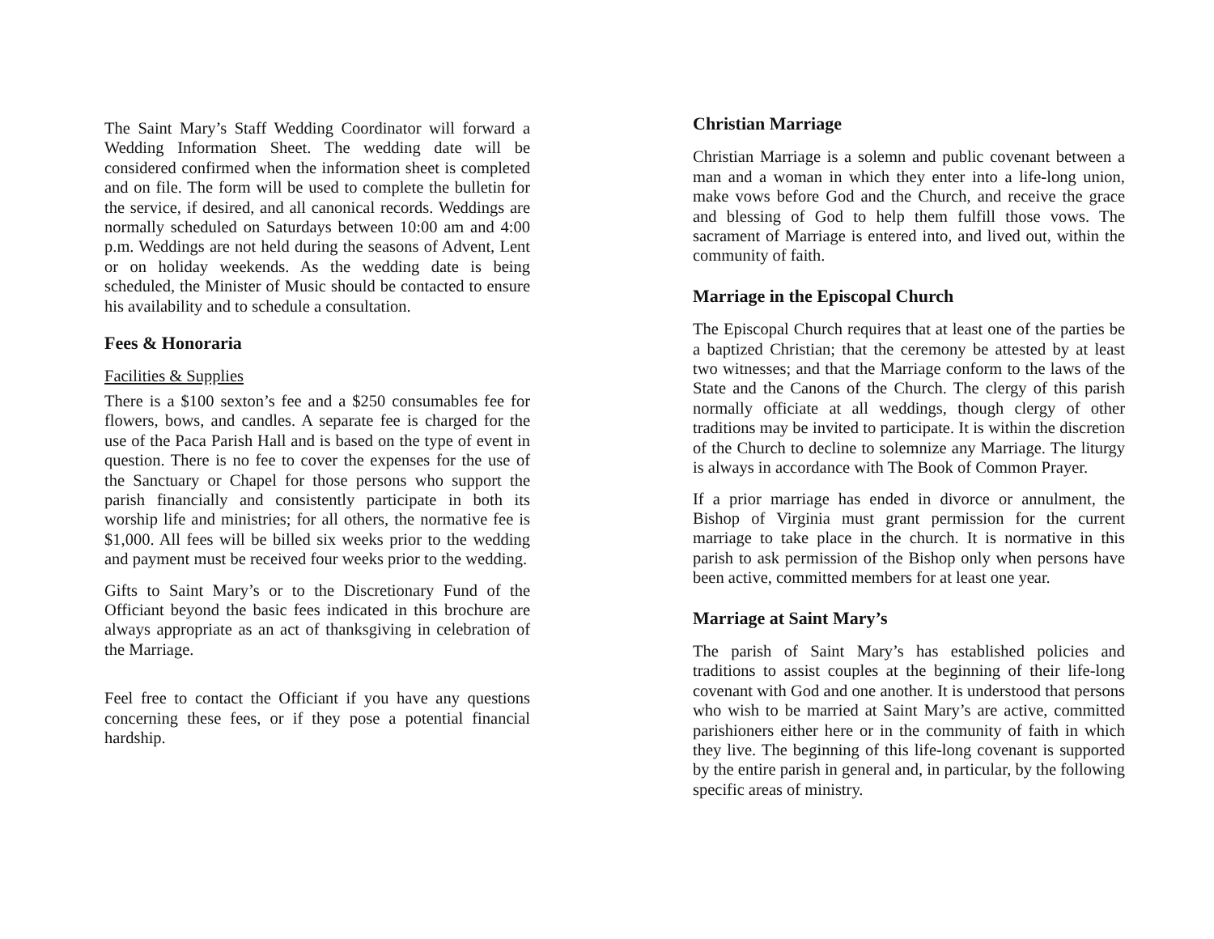The Saint Mary’s Staff Wedding Coordinator will forward a Wedding Information Sheet. The wedding date will be considered confirmed when the information sheet is completed and on file. The form will be used to complete the bulletin for the service, if desired, and all canonical records. Weddings are normally scheduled on Saturdays between 10:00 am and 4:00 p.m. Weddings are not held during the seasons of Advent, Lent or on holiday weekends. As the wedding date is being scheduled, the Minister of Music should be contacted to ensure his availability and to schedule a consultation.
Fees & Honoraria
Facilities & Supplies
There is a $100 sexton’s fee and a $250 consumables fee for flowers, bows, and candles. A separate fee is charged for the use of the Paca Parish Hall and is based on the type of event in question. There is no fee to cover the expenses for the use of the Sanctuary or Chapel for those persons who support the parish financially and consistently participate in both its worship life and ministries; for all others, the normative fee is $1,000. All fees will be billed six weeks prior to the wedding and payment must be received four weeks prior to the wedding.
Gifts to Saint Mary’s or to the Discretionary Fund of the Officiant beyond the basic fees indicated in this brochure are always appropriate as an act of thanksgiving in celebration of the Marriage.
Feel free to contact the Officiant if you have any questions concerning these fees, or if they pose a potential financial hardship.
Christian Marriage
Christian Marriage is a solemn and public covenant between a man and a woman in which they enter into a life-long union, make vows before God and the Church, and receive the grace and blessing of God to help them fulfill those vows. The sacrament of Marriage is entered into, and lived out, within the community of faith.
Marriage in the Episcopal Church
The Episcopal Church requires that at least one of the parties be a baptized Christian; that the ceremony be attested by at least two witnesses; and that the Marriage conform to the laws of the State and the Canons of the Church. The clergy of this parish normally officiate at all weddings, though clergy of other traditions may be invited to participate. It is within the discretion of the Church to decline to solemnize any Marriage. The liturgy is always in accordance with The Book of Common Prayer.
If a prior marriage has ended in divorce or annulment, the Bishop of Virginia must grant permission for the current marriage to take place in the church. It is normative in this parish to ask permission of the Bishop only when persons have been active, committed members for at least one year.
Marriage at Saint Mary’s
The parish of Saint Mary’s has established policies and traditions to assist couples at the beginning of their life-long covenant with God and one another. It is understood that persons who wish to be married at Saint Mary’s are active, committed parishioners either here or in the community of faith in which they live. The beginning of this life-long covenant is supported by the entire parish in general and, in particular, by the following specific areas of ministry.